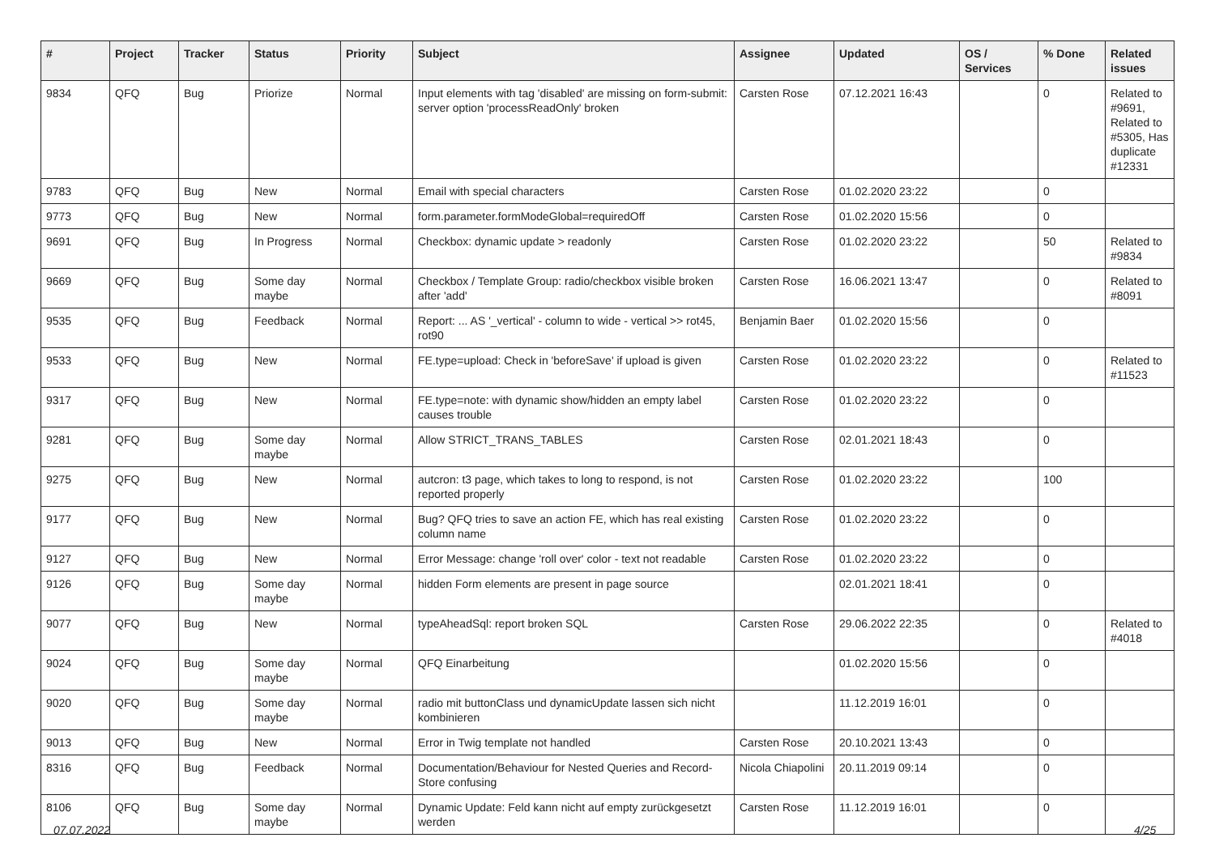| # | Project | Tracker | Status | Priority | Subject | Assignee | Updated | OS / Services | % Done | Related issues |
| --- | --- | --- | --- | --- | --- | --- | --- | --- | --- | --- |
| 9834 | QFQ | Bug | Priorize | Normal | Input elements with tag 'disabled' are missing on form-submit: server option 'processReadOnly' broken | Carsten Rose | 07.12.2021 16:43 | | 0 | Related to #9691, Related to #5305, Has duplicate #12331 |
| 9783 | QFQ | Bug | New | Normal | Email with special characters | Carsten Rose | 01.02.2020 23:22 | | 0 | |
| 9773 | QFQ | Bug | New | Normal | form.parameter.formModeGlobal=requiredOff | Carsten Rose | 01.02.2020 15:56 | | 0 | |
| 9691 | QFQ | Bug | In Progress | Normal | Checkbox: dynamic update > readonly | Carsten Rose | 01.02.2020 23:22 | | 50 | Related to #9834 |
| 9669 | QFQ | Bug | Some day maybe | Normal | Checkbox / Template Group: radio/checkbox visible broken after 'add' | Carsten Rose | 16.06.2021 13:47 | | 0 | Related to #8091 |
| 9535 | QFQ | Bug | Feedback | Normal | Report: ... AS '_vertical' - column to wide - vertical >> rot45, rot90 | Benjamin Baer | 01.02.2020 15:56 | | 0 | |
| 9533 | QFQ | Bug | New | Normal | FE.type=upload: Check in 'beforeSave' if upload is given | Carsten Rose | 01.02.2020 23:22 | | 0 | Related to #11523 |
| 9317 | QFQ | Bug | New | Normal | FE.type=note: with dynamic show/hidden an empty label causes trouble | Carsten Rose | 01.02.2020 23:22 | | 0 | |
| 9281 | QFQ | Bug | Some day maybe | Normal | Allow STRICT_TRANS_TABLES | Carsten Rose | 02.01.2021 18:43 | | 0 | |
| 9275 | QFQ | Bug | New | Normal | autcron: t3 page, which takes to long to respond, is not reported properly | Carsten Rose | 01.02.2020 23:22 | | 100 | |
| 9177 | QFQ | Bug | New | Normal | Bug? QFQ tries to save an action FE, which has real existing column name | Carsten Rose | 01.02.2020 23:22 | | 0 | |
| 9127 | QFQ | Bug | New | Normal | Error Message: change 'roll over' color - text not readable | Carsten Rose | 01.02.2020 23:22 | | 0 | |
| 9126 | QFQ | Bug | Some day maybe | Normal | hidden Form elements are present in page source | | 02.01.2021 18:41 | | 0 | |
| 9077 | QFQ | Bug | New | Normal | typeAheadSql: report broken SQL | Carsten Rose | 29.06.2022 22:35 | | 0 | Related to #4018 |
| 9024 | QFQ | Bug | Some day maybe | Normal | QFQ Einarbeitung | | 01.02.2020 15:56 | | 0 | |
| 9020 | QFQ | Bug | Some day maybe | Normal | radio mit buttonClass und dynamicUpdate lassen sich nicht kombinieren | | 11.12.2019 16:01 | | 0 | |
| 9013 | QFQ | Bug | New | Normal | Error in Twig template not handled | Carsten Rose | 20.10.2021 13:43 | | 0 | |
| 8316 | QFQ | Bug | Feedback | Normal | Documentation/Behaviour for Nested Queries and Record-Store confusing | Nicola Chiapolini | 20.11.2019 09:14 | | 0 | |
| 8106 | QFQ | Bug | Some day maybe | Normal | Dynamic Update: Feld kann nicht auf empty zurückgesetzt werden | Carsten Rose | 11.12.2019 16:01 | | 0 | |
07.07.2022 4/25